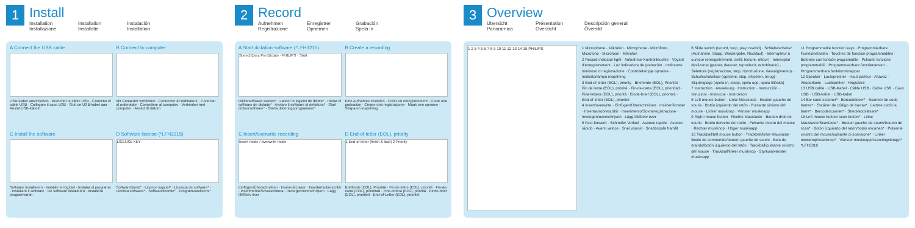1
Install
Installation Installation Instalación Installazione Installatie Installation
A Connect the USB cable
USB-Kabel anschließen · Brancher le câble USB · Conectar el cable USB · Collegare il cavo USB · Sluit de USB-kabel aan · Anslut USB-kabeln
B Connect to computer
Mit Computer verbinden · Connecter à l'ordinateur · Conectar al ordenador · Connettere al computer · Verbinden met computer · Anslut till datorn
C Install the software
Software installieren · Installer le logiciel · Instalar el programa · Installare il software · De software installeren · Installera programvaran
D Software license (*LFH3215)
LICENSE KEY
Softwarelizenz* · Licence logiciel* · Licencia de software* · Licenza software* · Softwarelicentie* · Programvarulicens*
2
Record
Aufnehmen Enregistrer Grabación Registrazione Opnemen Spela in
A Start dictation software (*LFH3215)
SpeechExec Pro Dictate · PHILIPS · Start
Diktiersoftware starten* · Lancer le logiciel de dictée* · Iniciar el software de dictado* · Avviare il software di dettatura* · Start dicteersoftware* · Starta dikteringsprogrammet*
B Create a recording
Eine Aufnahme erstellen · Créer un enregistrement · Crear una grabación · Creare una registrazione · Maak een opname · Skapa en inspelning
C Insert/overwrite recording
Insert mode / overwrite mode
Einfügen/Überschreiben · Insérer/écraser · Insertar/sobrescribir · Inserimento/Sovrascrittura · Invoegen/overschrijven · Lägg till/Skriv över
D End-of-letter (EOL), priority
1 End-of-letter (finish & lock) 2 Priority
Briefende (EOL), Priorität · Fin de lettre (EOL), priorité · Fin-de-carta (EOL), prioridad · Fine-lettera (EOL), priorità · Einde-brief (EOL), prioriteit · End-of-Letter (EOL), prioritet
3
Overview
Übersicht Présentation Descripción general Panoramica Overzicht Översikt
1 2 3 4 5 6 7 8 9 10 11 12 13 14 15 PHILIPS
1 Microphone · Mikrofon · Microphone · Micrófono · Microfono · Microfoon · Mikrofon
2 Record indicator light · Aufnahme-Kontrollleuchte · Voyant d'enregistrement · Luz indicadora de grabación · Indicatore luminoso di registrazione · Controlelampje opname · Indikatorlampa inspelning
3 End-of-letter (EOL), priority · Briefende (EOL), Priorität · Fin de lettre (EOL), priorité · Fin-de-carta (EOL), prioridad · Fine-lettera (EOL), priorità · Einde-brief (EOL), prioriteit · End-of-letter (EOL), prioritet
4 Insert/overwrite · Einfügen/Überschreiben · Insérer/écraser · Insertar/sobrescribir · Inserimento/Sovrarregistrazione · Invoegen/overschrijven · Lägg till/Skriv över
5 Fast-forward · Schneller Vorlauf · Avance rapide · Avance rápido · Avanti veloce · Snel vooruit · Snabbspola framåt
6 Slide switch (record, stop, play, rewind) · Schiebeschalter (Aufnahme, Stopp, Wiedergabe, Rücklauf) · Interrupteur à curseur (enregistrement, arrêt, lecture, retour) · Interruptor deslizante (grabar, detener, reproducir, rebobinado) · Selettore (registrazione, stop, riproduzione, riavvolgimento) · Schuifschakelaar (opname, stop, afspelen, terug) · Skjutreglage (spela in, stopp, spela upp, spola tillbaka)
7 Instruction · Anweisung · Instruction · Instrucción · Istruzioni · Instructie · Instruktion
8 Left mouse button · Linke Maustaste · Bouton gauche de souris · Botón izquierdo del ratón · Pulsante sinistro del mouse · Linker muisknop · Vänster musknapp
9 Right mouse button · Rechte Maustaste · Bouton droit de souris · Botón derecho del ratón · Pulsante destro del mouse · Rechter muisknop · Höger musknapp
10 Trackball/left mouse button · Trackball/linke Maustaste · Boule de commande/bouton gauche de souris · Bola de mando/botón izquierdo del ratón · Trackball/pulsante sinistro del mouse · Trackball/linker muisknop · Styrkula/vänster musknapp
11 Programmable function keys · Programmierbare Funktionstasten · Touches de fonction programmables · Botones con función programable · Pulsanti funzione programmabili · Programmeerbare functietoetsen · Programmerbara funktionsknappar
12 Speaker · Lautsprecher · Haut-parleur · Altavoz · Altoparlante · Luidspreker · Högtalare
13 USB cable · USB-Kabel · Câble USB · Cable USB · Cavo USB · USB-kabel · USB-kabel
14 Bar code scanner* · Barcodeleser* · Scanner de code-barres* · Escáner de código de barras* · Lettore codici a barre* · Barcodescanner* · Streckkodsläsare*
15 Left mouse button/ scan button* · Linke Maustaste/Scantaste* · Bouton gauche de souris/bouton de scan* · Botón izquierdo del ratón/botón escaneo* · Pulsante sinistro del mouse/pulsante di scansione* · Linker muisknop/scanknop* · Vänster musknapp/skanningsknapp*
*LFH3310